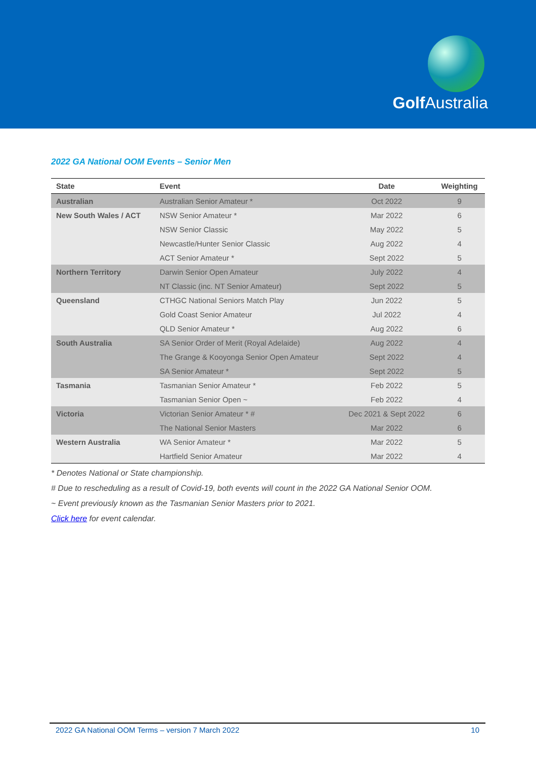Golf Australia
2022 GA National OOM Events – Senior Men
| State | Event | Date | Weighting |
| --- | --- | --- | --- |
| Australian | Australian Senior Amateur * | Oct 2022 | 9 |
| New South Wales / ACT | NSW Senior Amateur * | Mar 2022 | 6 |
| | NSW Senior Classic | May 2022 | 5 |
| | Newcastle/Hunter Senior Classic | Aug 2022 | 4 |
| | ACT Senior Amateur * | Sept 2022 | 5 |
| Northern Territory | Darwin Senior Open Amateur | July 2022 | 4 |
| | NT Classic (inc. NT Senior Amateur) | Sept 2022 | 5 |
| Queensland | CTHGC National Seniors Match Play | Jun 2022 | 5 |
| | Gold Coast Senior Amateur | Jul 2022 | 4 |
| | QLD Senior Amateur * | Aug 2022 | 6 |
| South Australia | SA Senior Order of Merit (Royal Adelaide) | Aug 2022 | 4 |
| | The Grange & Kooyonga Senior Open Amateur | Sept 2022 | 4 |
| | SA Senior Amateur * | Sept 2022 | 5 |
| Tasmania | Tasmanian Senior Amateur * | Feb 2022 | 5 |
| | Tasmanian Senior Open ~ | Feb 2022 | 4 |
| Victoria | Victorian Senior Amateur * # | Dec 2021 & Sept 2022 | 6 |
| | The National Senior Masters | Mar 2022 | 6 |
| Western Australia | WA Senior Amateur * | Mar 2022 | 5 |
| | Hartfield Senior Amateur | Mar 2022 | 4 |
* Denotes National or State championship.
# Due to rescheduling as a result of Covid-19, both events will count in the 2022 GA National Senior OOM.
~ Event previously known as the Tasmanian Senior Masters prior to 2021.
Click here for event calendar.
2022 GA National OOM Terms – version 7 March 2022 10